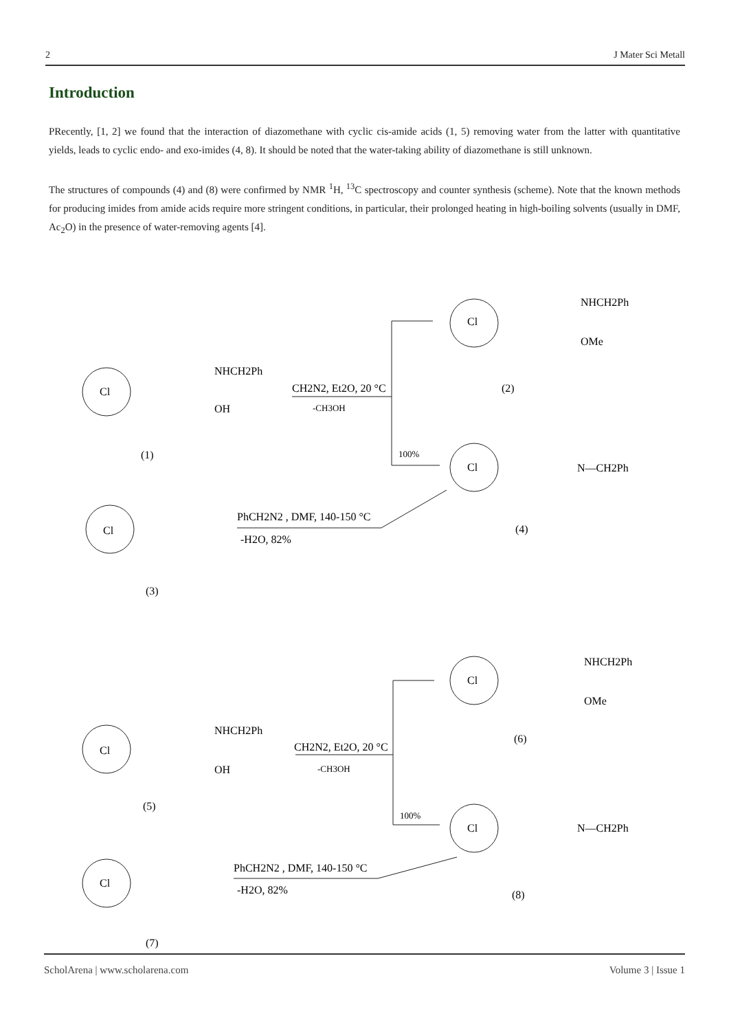2 J Mater Sci Metall
Introduction
PRecently, [1, 2] we found that the interaction of diazomethane with cyclic cis-amide acids (1, 5) removing water from the latter with quantitative yields, leads to cyclic endo- and exo-imides (4, 8). It should be noted that the water-taking ability of diazomethane is still unknown.
The structures of compounds (4) and (8) were confirmed by NMR <sup>1</sup>H, <sup>13</sup>C spectroscopy and counter synthesis (scheme). Note that the known methods for producing imides from amide acids require more stringent conditions, in particular, their prolonged heating in high-boiling solvents (usually in DMF, Ac<sub>2</sub>O) in the presence of water-removing agents [4].
Cl
NHCH2Ph
OH
(1)
CH2N2, Et2O, 20 °C
-CH3OH
Cl
NHCH2Ph
OMe
(2)
100%
Cl
N—CH2Ph
(4)
Cl
PhCH2N2 , DMF, 140-150 °C
-H2O, 82%
(3)
Cl
NHCH2Ph
OH
(5)
CH2N2, Et2O, 20 °C
-CH3OH
Cl
NHCH2Ph
OMe
(6)
100%
Cl
N—CH2Ph
(8)
Cl
PhCH2N2 , DMF, 140-150 °C
-H2O, 82%
(7)
ScholArena | www.scholarena.com Volume 3 | Issue 1